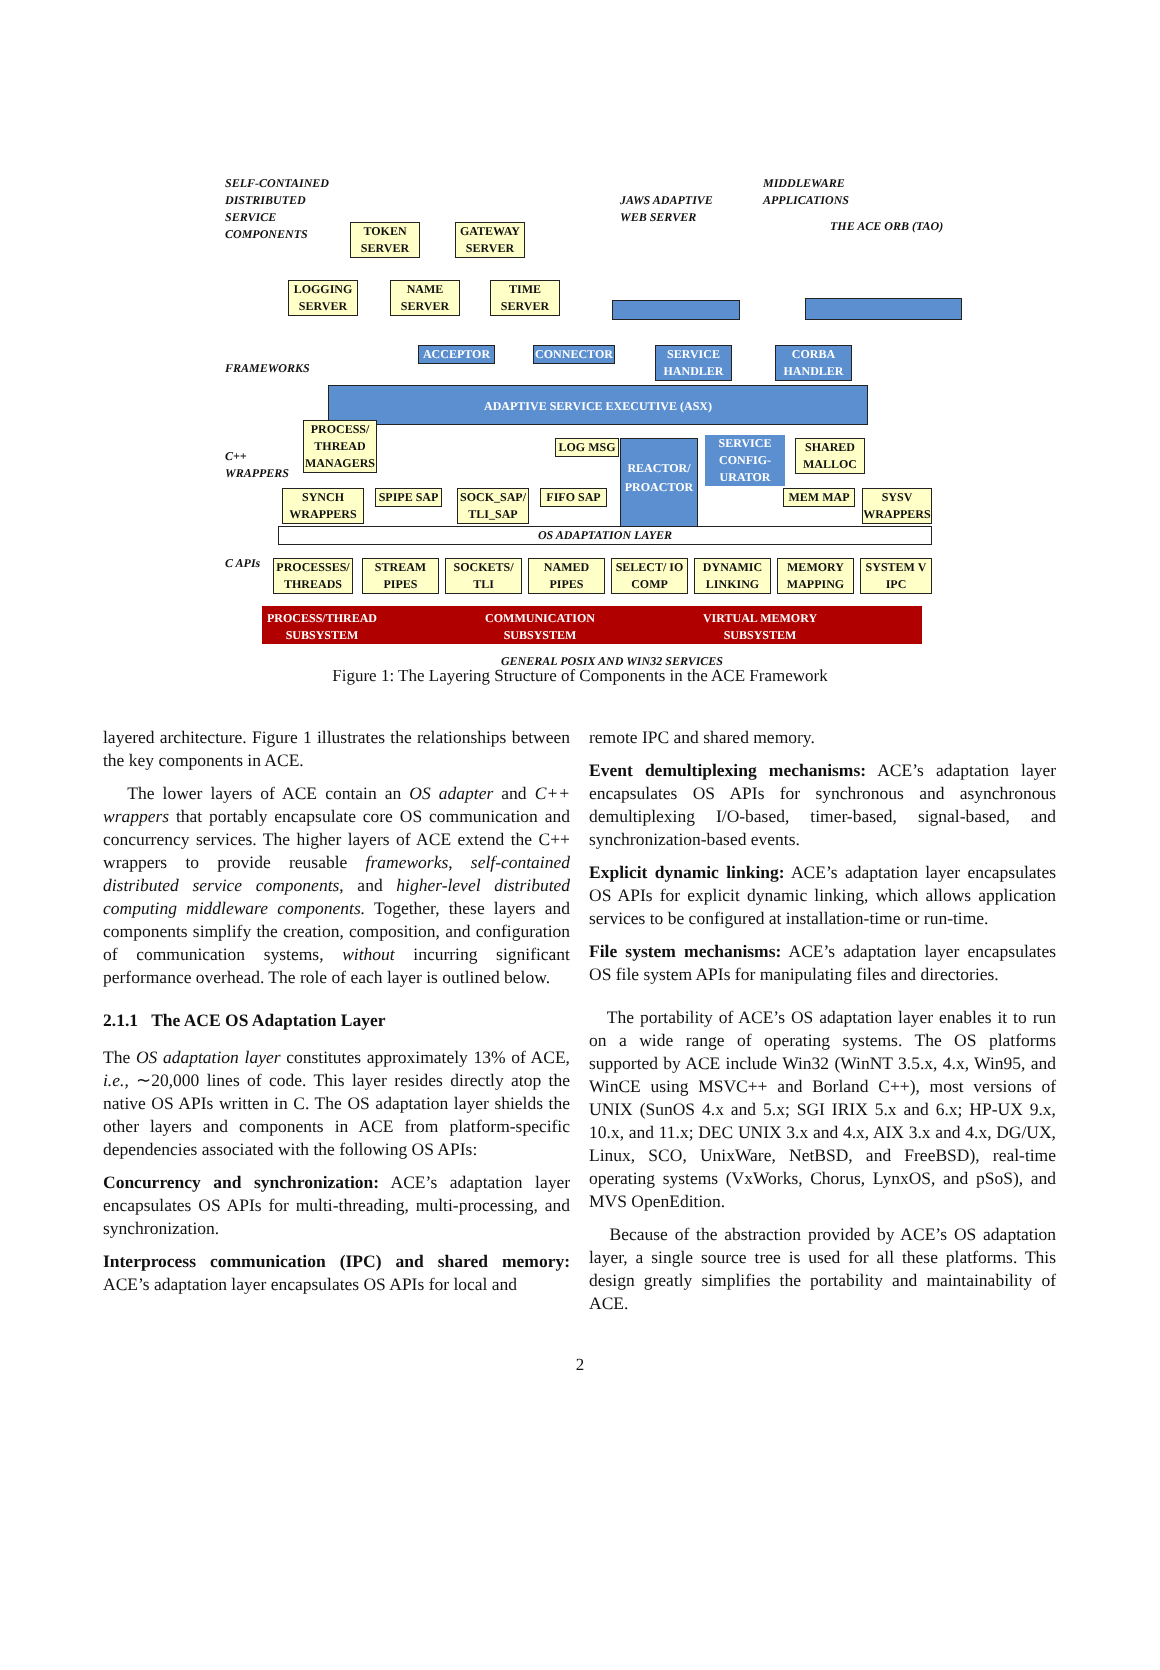SELF-CONTAINED DISTRIBUTED SERVICE COMPONENTS
TOKEN SERVER
GATEWAY SERVER
LOGGING SERVER
NAME SERVER
TIME SERVER
JAWS ADAPTIVE WEB SERVER
MIDDLEWARE APPLICATIONS
THE ACE ORB (TAO)
FRAMEWORKS
ACCEPTOR CONNECTOR
SERVICE HANDLER
CORBA HANDLER
ADAPTIVE SERVICE EXECUTIVE (ASX)
C++ WRAPPERS
PROCESS/ THREAD MANAGERS
LOG MSG
REACTOR/ PROACTOR
SERVICE CONFIG-URATOR
SHARED MALLOC
SYNCH WRAPPERS
SPIPE SAP
SOCK_SAP/ TLI_SAP
FIFO SAP MEM MAP
SYSV WRAPPERS
OS ADAPTATION LAYER
C APIs
PROCESSES/ THREADS
STREAM PIPES
SOCKETS/ TLI
NAMED PIPES
SELECT/ IO COMP
DYNAMIC LINKING
MEMORY MAPPING
SYSTEM V IPC
PROCESS/THREAD SUBSYSTEM
COMMUNICATION SUBSYSTEM
VIRTUAL MEMORY SUBSYSTEM
GENERAL POSIX AND WIN32 SERVICES
Figure 1: The Layering Structure of Components in the ACE Framework
layered architecture. Figure 1 illustrates the relationships between the key components in ACE.
The lower layers of ACE contain an OS adapter and C++ wrappers that portably encapsulate core OS communication and concurrency services. The higher layers of ACE extend the C++ wrappers to provide reusable frameworks, self-contained distributed service components, and higher-level distributed computing middleware components. Together, these layers and components simplify the creation, composition, and configuration of communication systems, without incurring significant performance overhead. The role of each layer is outlined below.
2.1.1 The ACE OS Adaptation Layer
The OS adaptation layer constitutes approximately 13% of ACE, i.e., ∼20,000 lines of code. This layer resides directly atop the native OS APIs written in C. The OS adaptation layer shields the other layers and components in ACE from platform-specific dependencies associated with the following OS APIs:
Concurrency and synchronization: ACE’s adaptation layer encapsulates OS APIs for multi-threading, multi-processing, and synchronization.
Interprocess communication (IPC) and shared memory: ACE’s adaptation layer encapsulates OS APIs for local and
remote IPC and shared memory.
Event demultiplexing mechanisms: ACE’s adaptation layer encapsulates OS APIs for synchronous and asynchronous demultiplexing I/O-based, timer-based, signal-based, and synchronization-based events.
Explicit dynamic linking: ACE’s adaptation layer encapsulates OS APIs for explicit dynamic linking, which allows application services to be configured at installation-time or run-time.
File system mechanisms: ACE’s adaptation layer encapsulates OS file system APIs for manipulating files and directories.
The portability of ACE’s OS adaptation layer enables it to run on a wide range of operating systems. The OS platforms supported by ACE include Win32 (WinNT 3.5.x, 4.x, Win95, and WinCE using MSVC++ and Borland C++), most versions of UNIX (SunOS 4.x and 5.x; SGI IRIX 5.x and 6.x; HP-UX 9.x, 10.x, and 11.x; DEC UNIX 3.x and 4.x, AIX 3.x and 4.x, DG/UX, Linux, SCO, UnixWare, NetBSD, and FreeBSD), real-time operating systems (VxWorks, Chorus, LynxOS, and pSoS), and MVS OpenEdition.
Because of the abstraction provided by ACE’s OS adaptation layer, a single source tree is used for all these platforms. This design greatly simplifies the portability and maintainability of ACE.
2